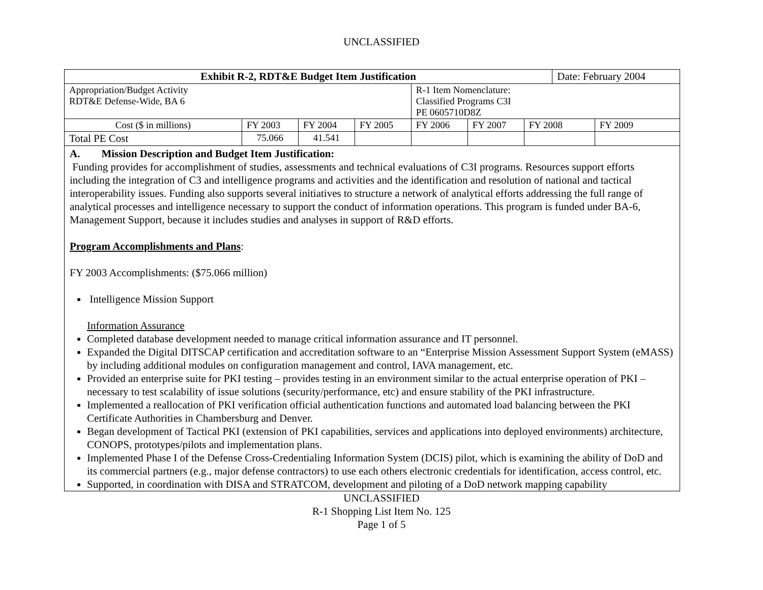UNCLASSIFIED
| Exhibit R-2, RDT&E Budget Item Justification | | | | | | | Date: February 2004 | |
| Appropriation/Budget Activity RDT&E Defense-Wide, BA 6 | | | | R-1 Item Nomenclature: Classified Programs C3I PE 0605710D8Z | | | | |
| Cost ($ in millions) | FY 2003 | FY 2004 | FY 2005 | FY 2006 | FY 2007 | FY 2008 | | FY 2009 |
| Total PE Cost | 75.066 | 41.541 | | | | | | |
A. Mission Description and Budget Item Justification:
Funding provides for accomplishment of studies, assessments and technical evaluations of C3I programs. Resources support efforts including the integration of C3 and intelligence programs and activities and the identification and resolution of national and tactical interoperability issues. Funding also supports several initiatives to structure a network of analytical efforts addressing the full range of analytical processes and intelligence necessary to support the conduct of information operations. This program is funded under BA-6, Management Support, because it includes studies and analyses in support of R&D efforts.
Program Accomplishments and Plans:
FY 2003 Accomplishments: ($75.066 million)
Intelligence Mission Support
Information Assurance
Completed database development needed to manage critical information assurance and IT personnel.
Expanded the Digital DITSCAP certification and accreditation software to an “Enterprise Mission Assessment Support System (eMASS) by including additional modules on configuration management and control, IAVA management, etc.
Provided an enterprise suite for PKI testing – provides testing in an environment similar to the actual enterprise operation of PKI – necessary to test scalability of issue solutions (security/performance, etc) and ensure stability of the PKI infrastructure.
Implemented a reallocation of PKI verification official authentication functions and automated load balancing between the PKI Certificate Authorities in Chambersburg and Denver.
Began development of Tactical PKI (extension of PKI capabilities, services and applications into deployed environments) architecture, CONOPS, prototypes/pilots and implementation plans.
Implemented Phase I of the Defense Cross-Credentialing Information System (DCIS) pilot, which is examining the ability of DoD and its commercial partners (e.g., major defense contractors) to use each others electronic credentials for identification, access control, etc.
Supported, in coordination with DISA and STRATCOM, development and piloting of a DoD network mapping capability
UNCLASSIFIED
R-1 Shopping List Item No. 125
Page 1 of 5